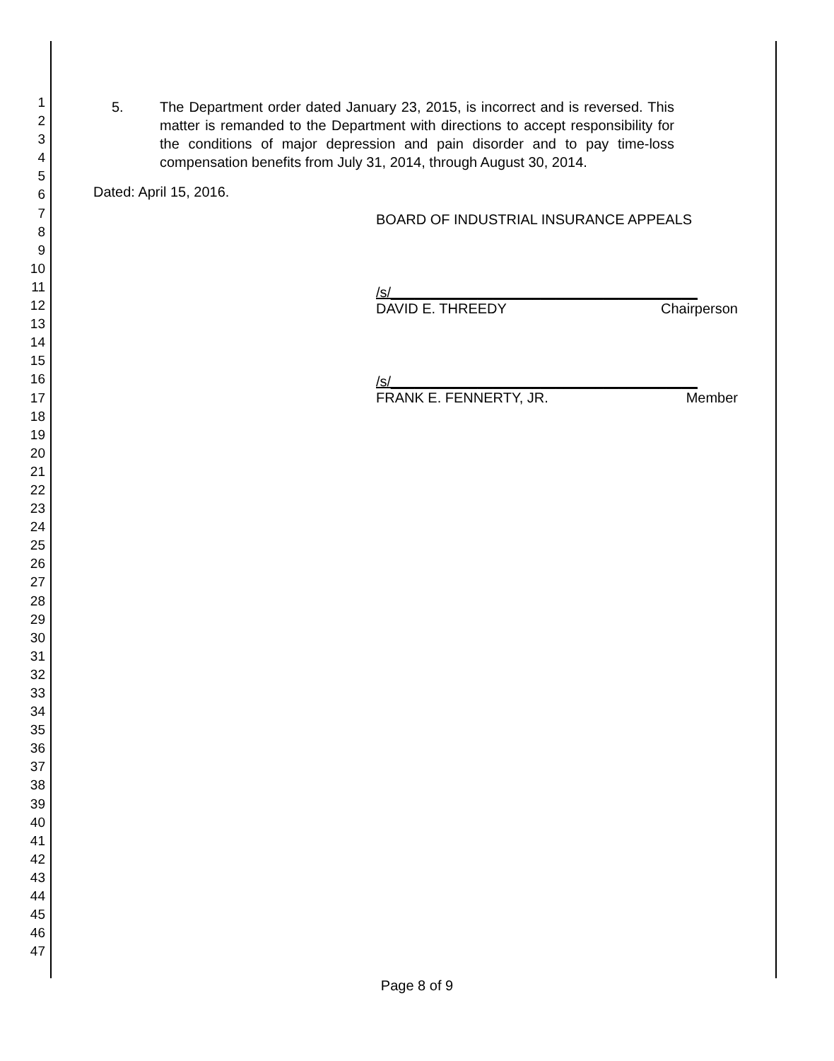1
2
3
4
5
6
7
8
9
10
11
12
13
14
15
16
17
18
19
20
21
22
23
24
25
26
27
28
29
30
31
32
33
34
35
36
37
38
39
40
41
42
43
44
45
46
47
5. The Department order dated January 23, 2015, is incorrect and is reversed. This matter is remanded to the Department with directions to accept responsibility for the conditions of major depression and pain disorder and to pay time-loss compensation benefits from July 31, 2014, through August 30, 2014.
Dated: April 15, 2016.
BOARD OF INDUSTRIAL INSURANCE APPEALS
/s/_______________________________________
DAVID E. THREEDY Chairperson
/s/_______________________________________
FRANK E. FENNERTY, JR. Member
Page 8 of 9